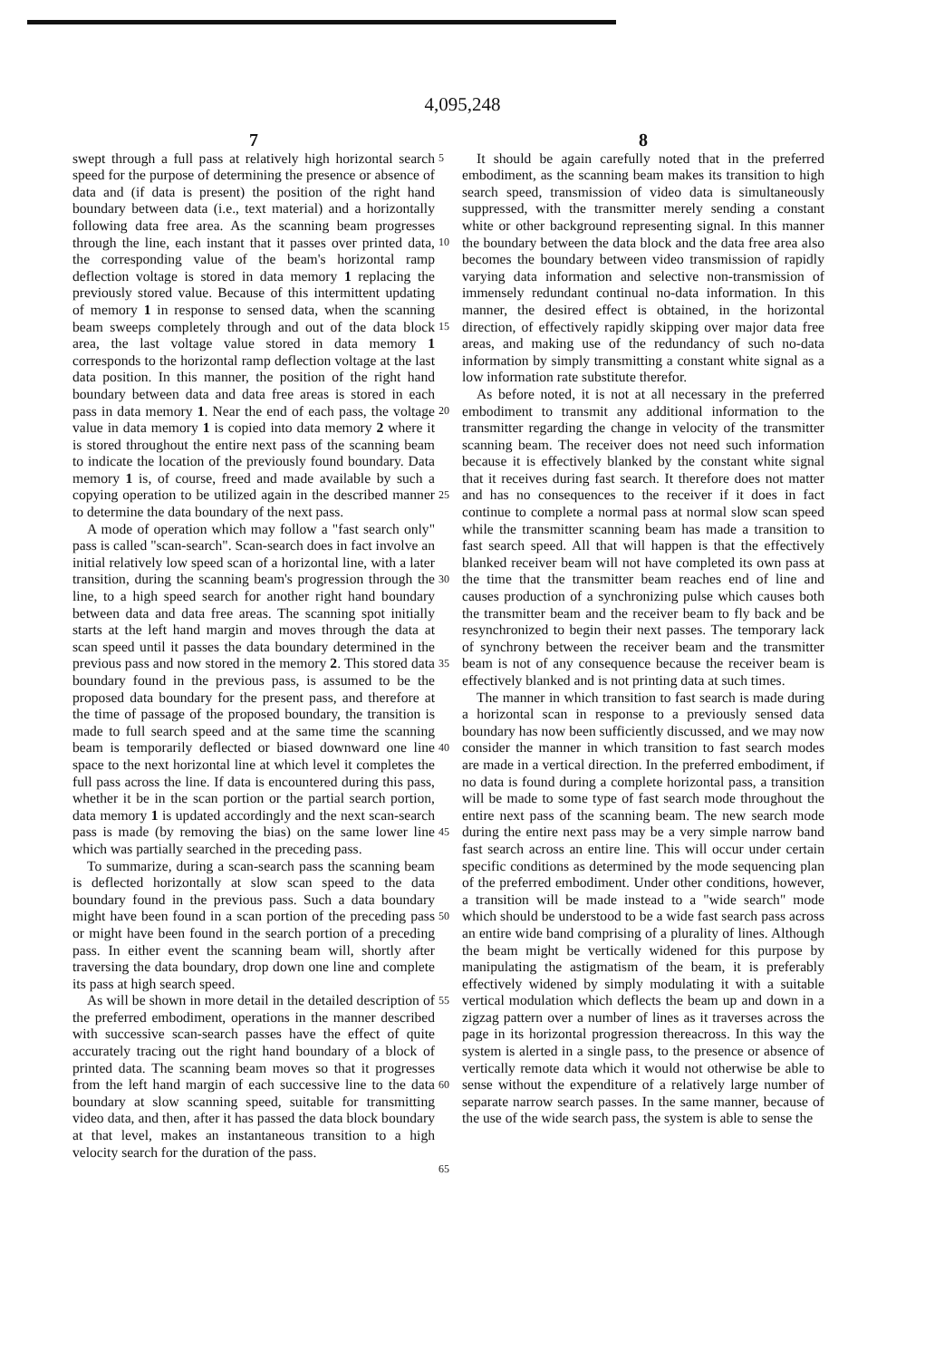4,095,248
7
swept through a full pass at relatively high horizontal search speed for the purpose of determining the presence or absence of data and (if data is present) the position of the right hand boundary between data (i.e., text material) and a horizontally following data free area. As the scanning beam progresses through the line, each instant that it passes over printed data, the corresponding value of the beam's horizontal ramp deflection voltage is stored in data memory 1 replacing the previously stored value. Because of this intermittent updating of memory 1 in response to sensed data, when the scanning beam sweeps completely through and out of the data block area, the last voltage value stored in data memory 1 corresponds to the horizontal ramp deflection voltage at the last data position. In this manner, the position of the right hand boundary between data and data free areas is stored in each pass in data memory 1. Near the end of each pass, the voltage value in data memory 1 is copied into data memory 2 where it is stored throughout the entire next pass of the scanning beam to indicate the location of the previously found boundary. Data memory 1 is, of course, freed and made available by such a copying operation to be utilized again in the described manner to determine the data boundary of the next pass.
A mode of operation which may follow a "fast search only" pass is called "scan-search". Scan-search does in fact involve an initial relatively low speed scan of a horizontal line, with a later transition, during the scanning beam's progression through the line, to a high speed search for another right hand boundary between data and data free areas. The scanning spot initially starts at the left hand margin and moves through the data at scan speed until it passes the data boundary determined in the previous pass and now stored in the memory 2. This stored data boundary found in the previous pass, is assumed to be the proposed data boundary for the present pass, and therefore at the time of passage of the proposed boundary, the transition is made to full search speed and at the same time the scanning beam is temporarily deflected or biased downward one line space to the next horizontal line at which level it completes the full pass across the line. If data is encountered during this pass, whether it be in the scan portion or the partial search portion, data memory 1 is updated accordingly and the next scan-search pass is made (by removing the bias) on the same lower line which was partially searched in the preceding pass.
To summarize, during a scan-search pass the scanning beam is deflected horizontally at slow scan speed to the data boundary found in the previous pass. Such a data boundary might have been found in a scan portion of the preceding pass or might have been found in the search portion of a preceding pass. In either event the scanning beam will, shortly after traversing the data boundary, drop down one line and complete its pass at high search speed.
As will be shown in more detail in the detailed description of the preferred embodiment, operations in the manner described with successive scan-search passes have the effect of quite accurately tracing out the right hand boundary of a block of printed data. The scanning beam moves so that it progresses from the left hand margin of each successive line to the data boundary at slow scanning speed, suitable for transmitting video data, and then, after it has passed the data block boundary at that level, makes an instantaneous transition to a high velocity search for the duration of the pass.
5
10
15
20
25
30
35
40
45
50
55
60
65
8
It should be again carefully noted that in the preferred embodiment, as the scanning beam makes its transition to high search speed, transmission of video data is simultaneously suppressed, with the transmitter merely sending a constant white or other background representing signal. In this manner the boundary between the data block and the data free area also becomes the boundary between video transmission of rapidly varying data information and selective non-transmission of immensely redundant continual no-data information. In this manner, the desired effect is obtained, in the horizontal direction, of effectively rapidly skipping over major data free areas, and making use of the redundancy of such no-data information by simply transmitting a constant white signal as a low information rate substitute therefor.
As before noted, it is not at all necessary in the preferred embodiment to transmit any additional information to the transmitter regarding the change in velocity of the transmitter scanning beam. The receiver does not need such information because it is effectively blanked by the constant white signal that it receives during fast search. It therefore does not matter and has no consequences to the receiver if it does in fact continue to complete a normal pass at normal slow scan speed while the transmitter scanning beam has made a transition to fast search speed. All that will happen is that the effectively blanked receiver beam will not have completed its own pass at the time that the transmitter beam reaches end of line and causes production of a synchronizing pulse which causes both the transmitter beam and the receiver beam to fly back and be resynchronized to begin their next passes. The temporary lack of synchrony between the receiver beam and the transmitter beam is not of any consequence because the receiver beam is effectively blanked and is not printing data at such times.
The manner in which transition to fast search is made during a horizontal scan in response to a previously sensed data boundary has now been sufficiently discussed, and we may now consider the manner in which transition to fast search modes are made in a vertical direction. In the preferred embodiment, if no data is found during a complete horizontal pass, a transition will be made to some type of fast search mode throughout the entire next pass of the scanning beam. The new search mode during the entire next pass may be a very simple narrow band fast search across an entire line. This will occur under certain specific conditions as determined by the mode sequencing plan of the preferred embodiment. Under other conditions, however, a transition will be made instead to a "wide search" mode which should be understood to be a wide fast search pass across an entire wide band comprising of a plurality of lines. Although the beam might be vertically widened for this purpose by manipulating the astigmatism of the beam, it is preferably effectively widened by simply modulating it with a suitable vertical modulation which deflects the beam up and down in a zigzag pattern over a number of lines as it traverses across the page in its horizontal progression thereacross. In this way the system is alerted in a single pass, to the presence or absence of vertically remote data which it would not otherwise be able to sense without the expenditure of a relatively large number of separate narrow search passes. In the same manner, because of the use of the wide search pass, the system is able to sense the